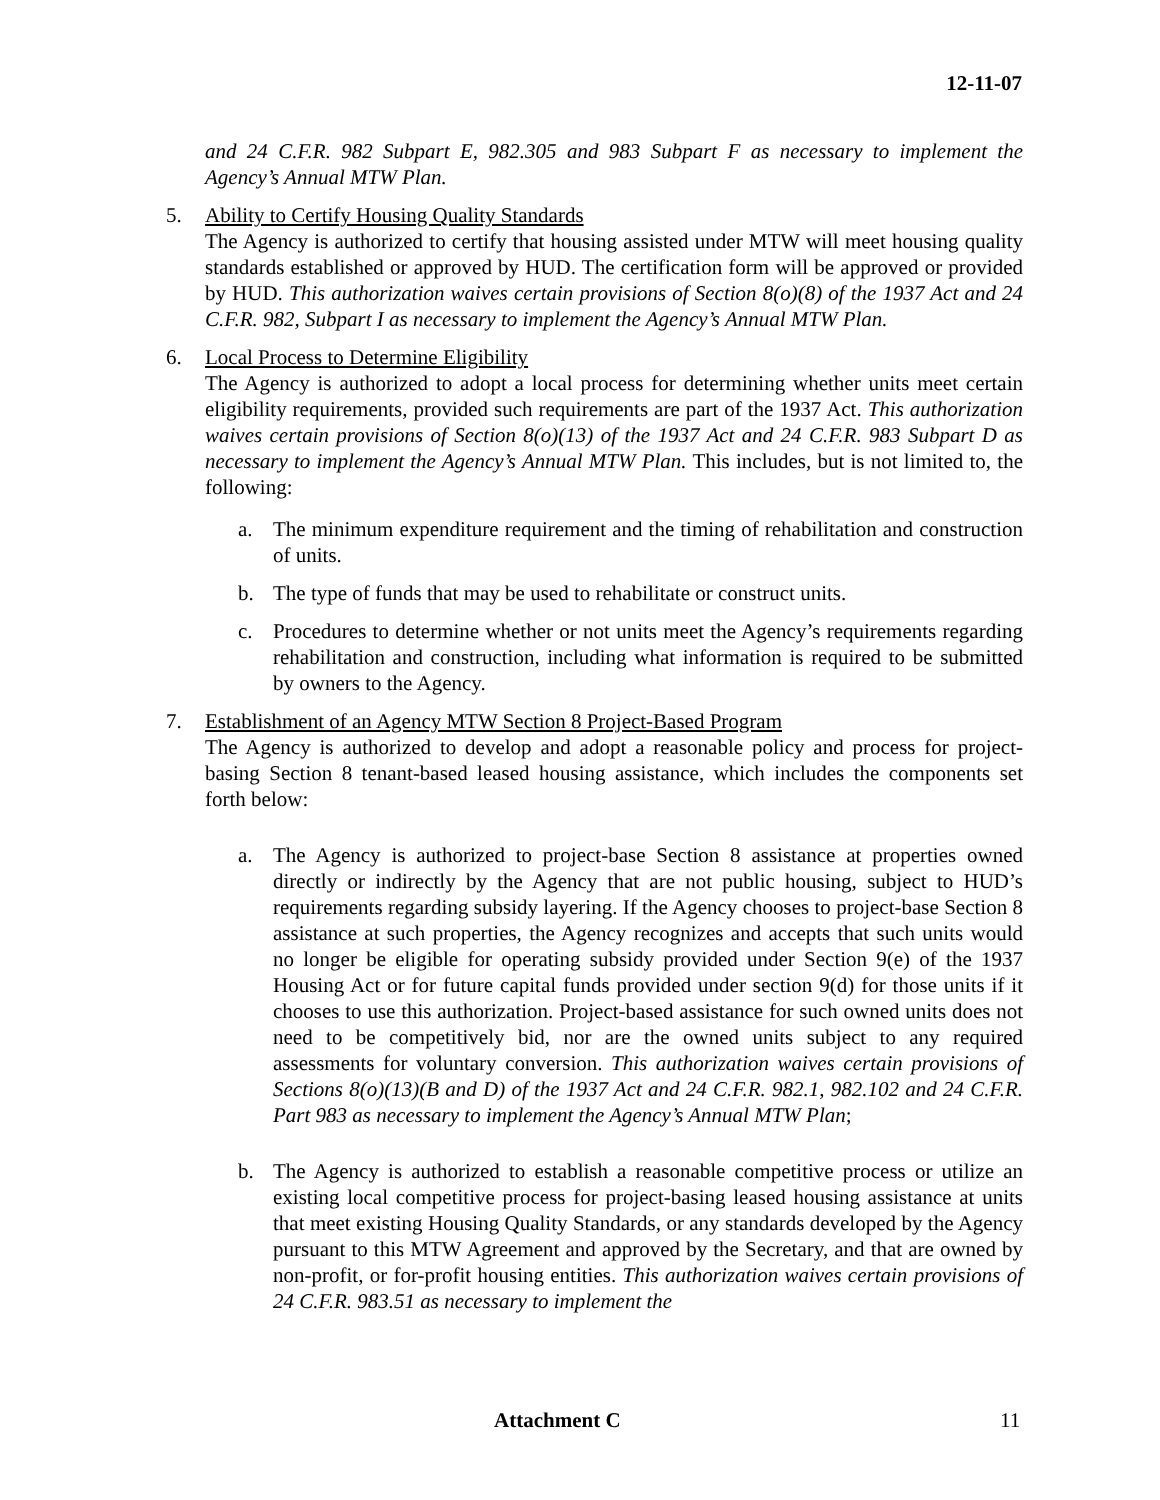12-11-07
and 24 C.F.R. 982 Subpart E, 982.305 and 983 Subpart F as necessary to implement the Agency’s Annual MTW Plan.
5. Ability to Certify Housing Quality Standards
The Agency is authorized to certify that housing assisted under MTW will meet housing quality standards established or approved by HUD. The certification form will be approved or provided by HUD. This authorization waives certain provisions of Section 8(o)(8) of the 1937 Act and 24 C.F.R. 982, Subpart I as necessary to implement the Agency’s Annual MTW Plan.
6. Local Process to Determine Eligibility
The Agency is authorized to adopt a local process for determining whether units meet certain eligibility requirements, provided such requirements are part of the 1937 Act. This authorization waives certain provisions of Section 8(o)(13) of the 1937 Act and 24 C.F.R. 983 Subpart D as necessary to implement the Agency’s Annual MTW Plan. This includes, but is not limited to, the following:
a. The minimum expenditure requirement and the timing of rehabilitation and construction of units.
b. The type of funds that may be used to rehabilitate or construct units.
c. Procedures to determine whether or not units meet the Agency’s requirements regarding rehabilitation and construction, including what information is required to be submitted by owners to the Agency.
7. Establishment of an Agency MTW Section 8 Project-Based Program
The Agency is authorized to develop and adopt a reasonable policy and process for project-basing Section 8 tenant-based leased housing assistance, which includes the components set forth below:
a. The Agency is authorized to project-base Section 8 assistance at properties owned directly or indirectly by the Agency that are not public housing, subject to HUD’s requirements regarding subsidy layering. If the Agency chooses to project-base Section 8 assistance at such properties, the Agency recognizes and accepts that such units would no longer be eligible for operating subsidy provided under Section 9(e) of the 1937 Housing Act or for future capital funds provided under section 9(d) for those units if it chooses to use this authorization. Project-based assistance for such owned units does not need to be competitively bid, nor are the owned units subject to any required assessments for voluntary conversion. This authorization waives certain provisions of Sections 8(o)(13)(B and D) of the 1937 Act and 24 C.F.R. 982.1, 982.102 and 24 C.F.R. Part 983 as necessary to implement the Agency’s Annual MTW Plan;
b. The Agency is authorized to establish a reasonable competitive process or utilize an existing local competitive process for project-basing leased housing assistance at units that meet existing Housing Quality Standards, or any standards developed by the Agency pursuant to this MTW Agreement and approved by the Secretary, and that are owned by non-profit, or for-profit housing entities. This authorization waives certain provisions of 24 C.F.R. 983.51 as necessary to implement the
Attachment C 11